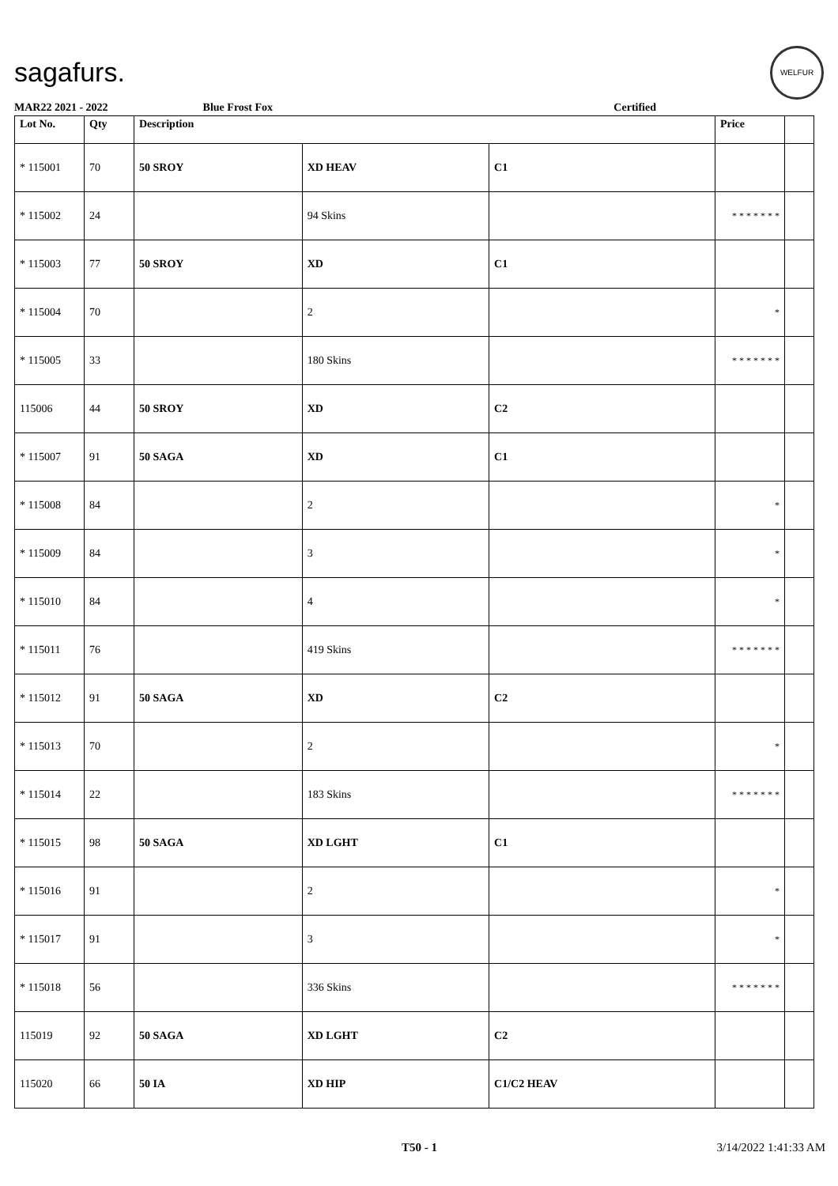sagafurs.
WELFUR
MAR22 2021 - 2022 Blue Frost Fox Certified
| Lot No. | Qty | Description | | | Price | |
| --- | --- | --- | --- | --- | --- | --- |
| * 115001 | 70 | 50 SROY | XD HEAV | C1 | | |
| * 115002 | 24 | | 94 Skins | | * * * * * * * | |
| * 115003 | 77 | 50 SROY | XD | C1 | | |
| * 115004 | 70 | | 2 | | * | |
| * 115005 | 33 | | 180 Skins | | * * * * * * * | |
| 115006 | 44 | 50 SROY | XD | C2 | | |
| * 115007 | 91 | 50 SAGA | XD | C1 | | |
| * 115008 | 84 | | 2 | | * | |
| * 115009 | 84 | | 3 | | * | |
| * 115010 | 84 | | 4 | | * | |
| * 115011 | 76 | | 419 Skins | | * * * * * * * | |
| * 115012 | 91 | 50 SAGA | XD | C2 | | |
| * 115013 | 70 | | 2 | | * | |
| * 115014 | 22 | | 183 Skins | | * * * * * * * | |
| * 115015 | 98 | 50 SAGA | XD LGHT | C1 | | |
| * 115016 | 91 | | 2 | | * | |
| * 115017 | 91 | | 3 | | * | |
| * 115018 | 56 | | 336 Skins | | * * * * * * * | |
| 115019 | 92 | 50 SAGA | XD LGHT | C2 | | |
| 115020 | 66 | 50 IA | XD HIP | C1/C2 HEAV | | |
T50 - 1 3/14/2022 1:41:33 AM